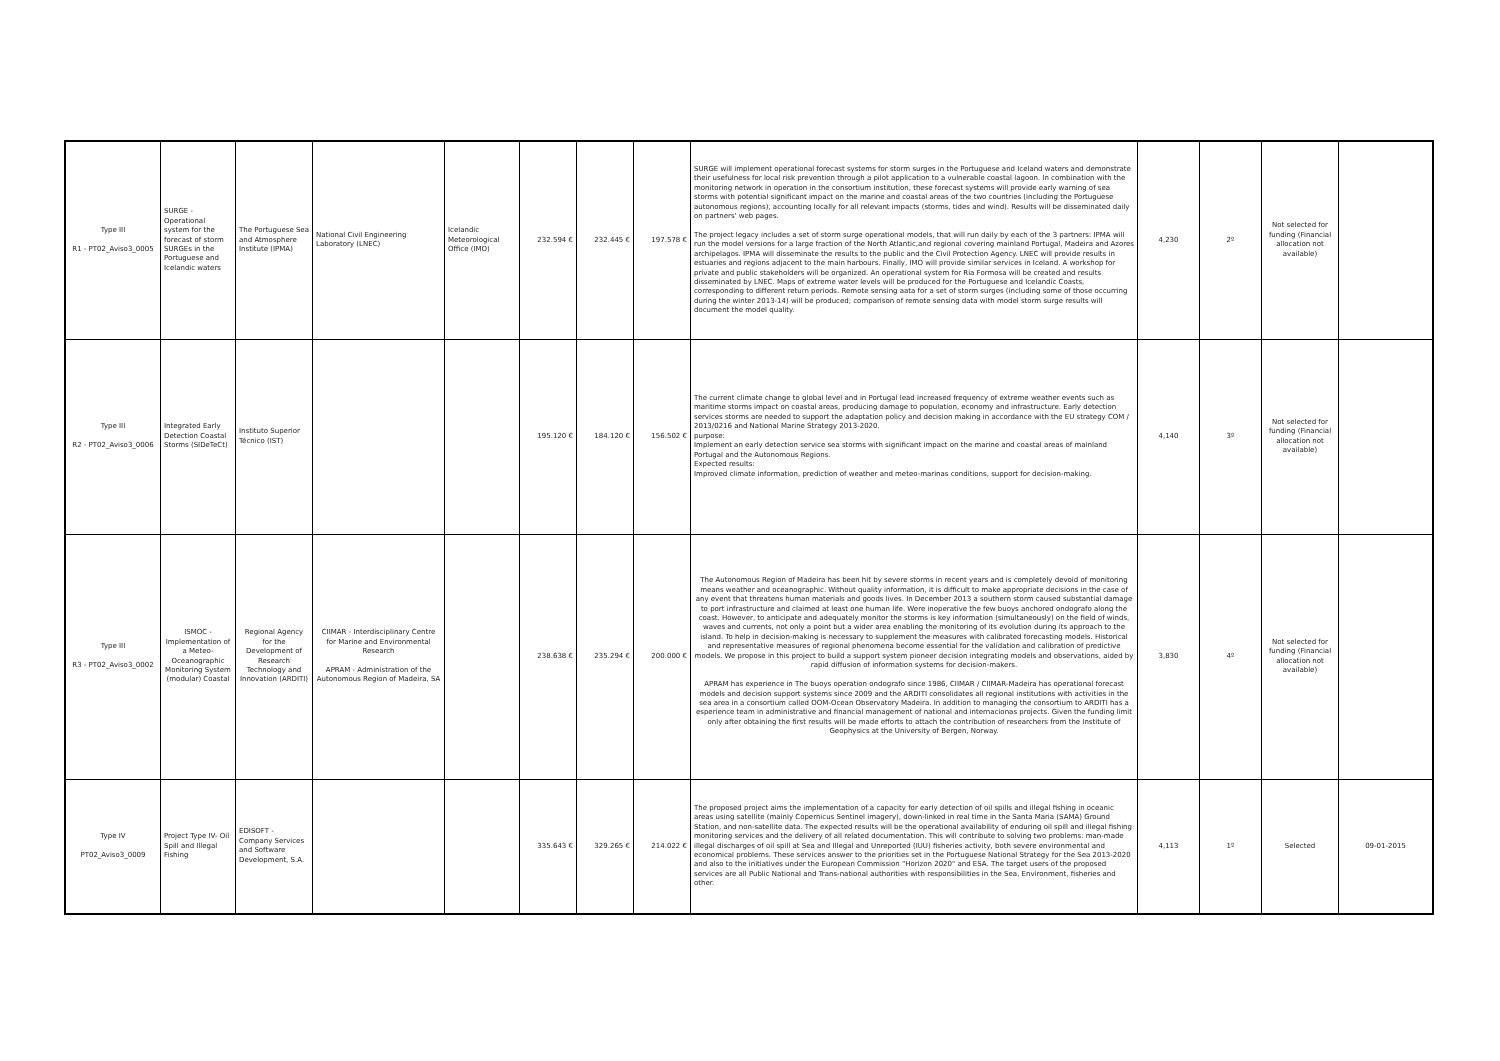| Type III R1 - PT02_Aviso3_0005 | SURGE - Operational system for the forecast of storm SURGEs in the Portuguese and Icelandic waters | The Portuguese Sea and Atmosphere Institute (IPMA) | National Civil Engineering Laboratory (LNEC) | Icelandic Meteorological Office (IMO) | 232.594 € | 232.445 € | 197.578 € | SURGE will implement operational forecast systems for storm surges in the Portuguese and Iceland waters and demonstrate their usefulness for local risk prevention through a pilot application to a vulnerable coastal lagoon. In combination with the monitoring network in operation in the consortium institution, these forecast systems will provide early warning of sea storms with potential significant impact on the marine and coastal areas of the two countries (including the Portuguese autonomous regions), accounting locally for all relevant impacts (storms, tides and wind). Results will be disseminated daily on partners' web pages. The project legacy includes a set of storm surge operational models, that will run daily by each of the 3 partners: IPMA will run the model versions for a large fraction of the North Atlantic,and regional covering mainland Portugal, Madeira and Azores archipelagos. IPMA will disseminate the results to the public and the Civil Protection Agency. LNEC will provide results in estuaries and regions adjacent to the main harbours. Finally, IMO will provide similar services in Iceland. A workshop for private and public stakeholders will be organized. An operational system for Ria Formosa will be created and results disseminated by LNEC. Maps of extreme water levels will be produced for the Portuguese and Icelandic Coasts, corresponding to different return periods. Remote sensing aata for a set of storm surges (including some of those occurring during the winter 2013-14) will be produced; comparison of remote sensing data with model storm surge results will document the model quality. | 4,230 | 2º | Not selected for funding (Financial allocation not available) | |
| Type III R2 - PT02_Aviso3_0006 | Integrated Early Detection Coastal Storms (SIDeTeCt) | Instituto Superior Técnico (IST) | | | 195.120 € | 184.120 € | 156.502 € | The current climate change to global level and in Portugal lead increased frequency of extreme weather events such as maritime storms impact on coastal areas, producing damage to population, economy and infrastructure. Early detection services storms are needed to support the adaptation policy and decision making in accordance with the EU strategy COM / 2013/0216 and National Marine Strategy 2013-2020. purpose: Implement an early detection service sea storms with significant impact on the marine and coastal areas of mainland Portugal and the Autonomous Regions. Expected results: Improved climate information, prediction of weather and meteo-marinas conditions, support for decision-making. | 4,140 | 3º | Not selected for funding (Financial allocation not available) | |
| Type III R3 - PT02_Aviso3_0002 | ISMOC - Implementation of a Meteo-Oceanographic Monitoring System (modular) Coastal | Regional Agency for the Development of Research Technology and Innovation (ARDITI) | CIIMAR - Interdisciplinary Centre for Marine and Environmental Research APRAM - Administration of the Autonomous Region of Madeira, SA | | 238.638 € | 235.294 € | 200.000 € | The Autonomous Region of Madeira has been hit by severe storms in recent years and is completely devoid of monitoring means weather and oceanographic. Without quality information, it is difficult to make appropriate decisions in the case of any event that threatens human materials and goods lives. In December 2013 a southern storm caused substantial damage to port infrastructure and claimed at least one human life. Were inoperative the few buoys anchored ondografo along the coast. However, to anticipate and adequately monitor the storms is key information (simultaneously) on the field of winds, waves and currents, not only a point but a wider area enabling the monitoring of its evolution during its approach to the island. To help in decision-making is necessary to supplement the measures with calibrated forecasting models. Historical and representative measures of regional phenomena become essential for the validation and calibration of predictive models. We propose in this project to build a support system pioneer decision integrating models and observations, aided by rapid diffusion of information systems for decision-makers. APRAM has experience in The buoys operation ondografo since 1986, CIIMAR / CIIMAR-Madeira has operational forecast models and decision support systems since 2009 and the ARDITI consolidates all regional institutions with activities in the sea area in a consortium called OOM-Ocean Observatory Madeira. In addition to managing the consortium to ARDITI has a esperience team in administrative and financial management of national and internacionas projects. Given the funding limit only after obtaining the first results will be made efforts to attach the contribution of researchers from the Institute of Geophysics at the University of Bergen, Norway. | 3,830 | 4º | Not selected for funding (Financial allocation not available) | |
| Type IV PT02_Aviso3_0009 | Project Type IV- Oil Spill and Illegal Fishing | EDISOFT - Company Services and Software Development, S.A. | | | 335.643 € | 329.265 € | 214.022 € | The proposed project aims the implementation of a capacity for early detection of oil spills and illegal fishing in oceanic areas using satellite (mainly Copernicus Sentinel imagery), down-linked in real time in the Santa Maria (SAMA) Ground Station, and non-satellite data. The expected results will be the operational availability of enduring oil spill and illegal fishing monitoring services and the delivery of all related documentation. This will contribute to solving two problems: man-made illegal discharges of oil spill at Sea and Illegal and Unreported (IUU) fisheries activity, both severe environmental and economical problems. These services answer to the priorities set in the Portuguese National Strategy for the Sea 2013-2020 and also to the initiatives under the European Commission "Horizon 2020" and ESA. The target users of the proposed services are all Public National and Trans-national authorities with responsibilities in the Sea, Environment, fisheries and other. | 4,113 | 1º | Selected | 09-01-2015 |